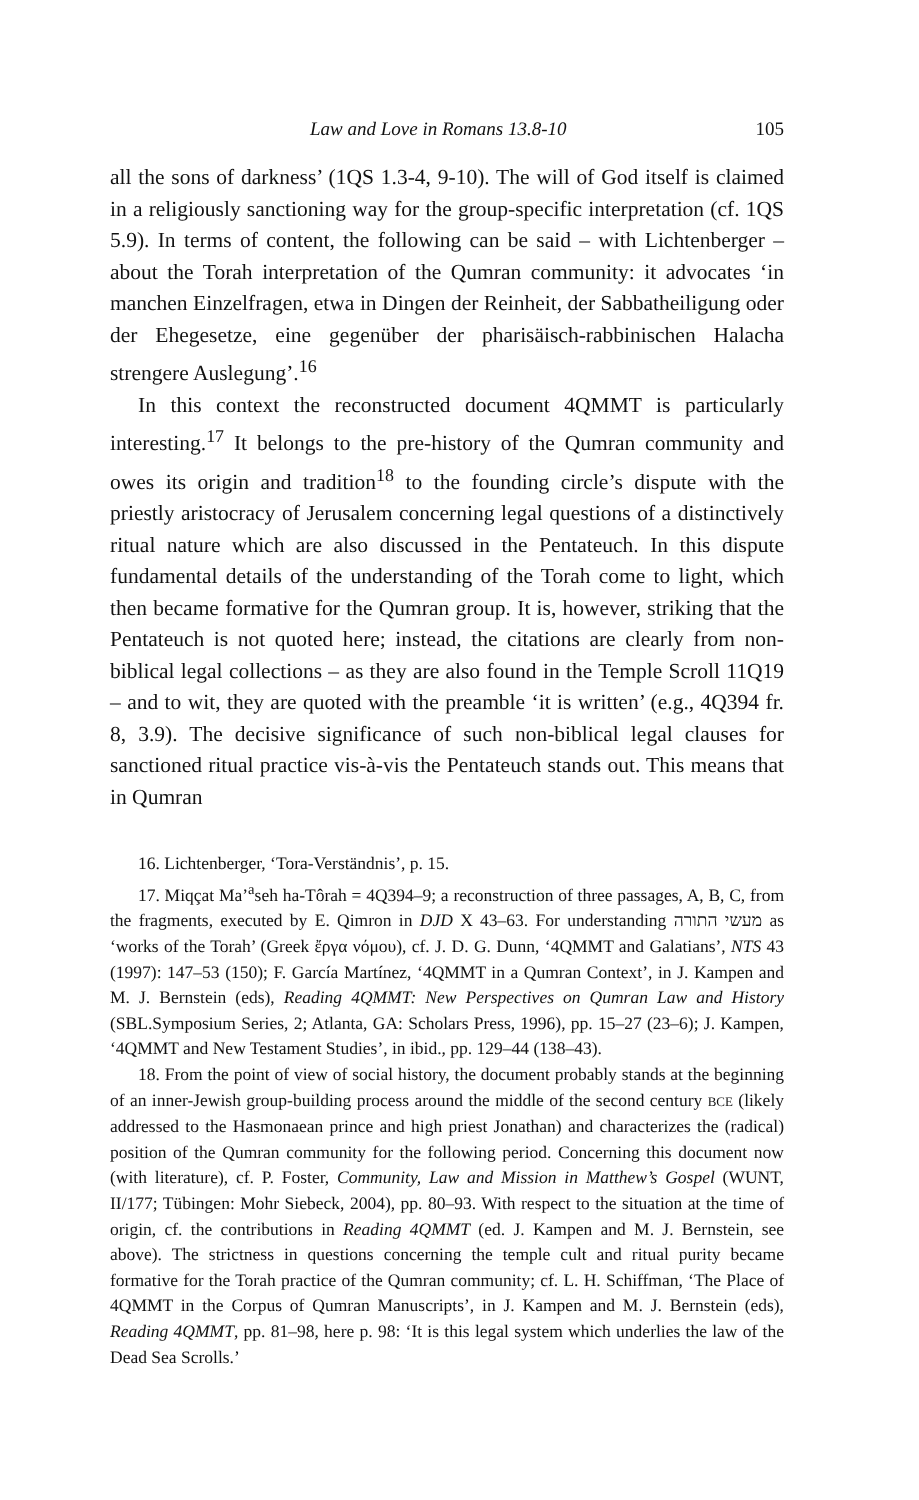Law and Love in Romans 13.8-10 105
all the sons of darkness’ (1QS 1.3-4, 9-10). The will of God itself is claimed in a religiously sanctioning way for the group-specific interpretation (cf. 1QS 5.9). In terms of content, the following can be said – with Lichtenberger – about the Torah interpretation of the Qumran community: it advocates ‘in manchen Einzelfragen, etwa in Dingen der Reinheit, der Sabbatheiligung oder der Ehegesetze, eine gegenüber der pharisäisch-rabbinischen Halacha strengere Auslegung’.<sup>16</sup>
In this context the reconstructed document 4QMMT is particularly interesting.<sup>17</sup> It belongs to the pre-history of the Qumran community and owes its origin and tradition<sup>18</sup> to the founding circle’s dispute with the priestly aristocracy of Jerusalem concerning legal questions of a distinctively ritual nature which are also discussed in the Pentateuch. In this dispute fundamental details of the understanding of the Torah come to light, which then became formative for the Qumran group. It is, however, striking that the Pentateuch is not quoted here; instead, the citations are clearly from non-biblical legal collections – as they are also found in the Temple Scroll 11Q19 – and to wit, they are quoted with the preamble ‘it is written’ (e.g., 4Q394 fr. 8, 3.9). The decisive significance of such non-biblical legal clauses for sanctioned ritual practice vis-à-vis the Pentateuch stands out. This means that in Qumran
16. Lichtenberger, ‘Tora-Verständnis’, p. 15.
17. Miqçat Ma’<sup>a</sup>seh ha-Tôrah = 4Q394–9; a reconstruction of three passages, A, B, C, from the fragments, executed by E. Qimron in DJD X 43–63. For understanding מעשי התורה as ‘works of the Torah’ (Greek ἔργα νόμου), cf. J. D. G. Dunn, ‘4QMMT and Galatians’, NTS 43 (1997): 147–53 (150); F. García Martínez, ‘4QMMT in a Qumran Context’, in J. Kampen and M. J. Bernstein (eds), Reading 4QMMT: New Perspectives on Qumran Law and History (SBL.Symposium Series, 2; Atlanta, GA: Scholars Press, 1996), pp. 15–27 (23–6); J. Kampen, ‘4QMMT and New Testament Studies’, in ibid., pp. 129–44 (138–43).
18. From the point of view of social history, the document probably stands at the beginning of an inner-Jewish group-building process around the middle of the second century BCE (likely addressed to the Hasmonaean prince and high priest Jonathan) and characterizes the (radical) position of the Qumran community for the following period. Concerning this document now (with literature), cf. P. Foster, Community, Law and Mission in Matthew’s Gospel (WUNT, II/177; Tübingen: Mohr Siebeck, 2004), pp. 80–93. With respect to the situation at the time of origin, cf. the contributions in Reading 4QMMT (ed. J. Kampen and M. J. Bernstein, see above). The strictness in questions concerning the temple cult and ritual purity became formative for the Torah practice of the Qumran community; cf. L. H. Schiffman, ‘The Place of 4QMMT in the Corpus of Qumran Manuscripts’, in J. Kampen and M. J. Bernstein (eds), Reading 4QMMT, pp. 81–98, here p. 98: ‘It is this legal system which underlies the law of the Dead Sea Scrolls.’